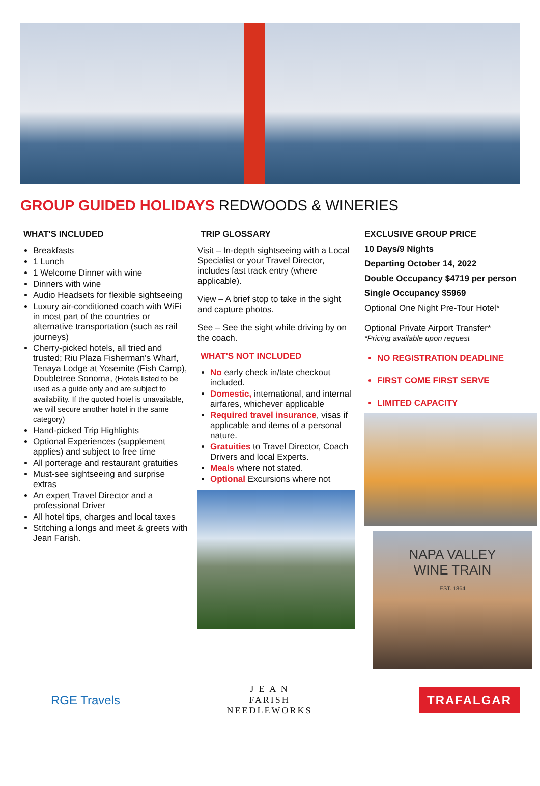GROUP GUIDED HOLIDAYS REDWOODS & WINERIES
WHAT'S INCLUDED
Breakfasts
1 Lunch
1 Welcome Dinner with wine
Dinners with wine
Audio Headsets for flexible sightseeing
Luxury air-conditioned coach with WiFi in most part of the countries or alternative transportation (such as rail journeys)
Cherry-picked hotels, all tried and trusted; Riu Plaza Fisherman's Wharf, Tenaya Lodge at Yosemite (Fish Camp), Doubletree Sonoma, (Hotels listed to be used as a guide only and are subject to availability. If the quoted hotel is unavailable, we will secure another hotel in the same category)
Hand-picked Trip Highlights
Optional Experiences (supplement applies) and subject to free time
All porterage and restaurant gratuities
Must-see sightseeing and surprise extras
An expert Travel Director and a professional Driver
All hotel tips, charges and local taxes
Stitching a longs and meet & greets with Jean Farish.
TRIP GLOSSARY
Visit – In-depth sightseeing with a Local Specialist or your Travel Director, includes fast track entry (where applicable).
View – A brief stop to take in the sight and capture photos.
See – See the sight while driving by on the coach.
WHAT'S NOT INCLUDED
No early check in/late checkout included.
Domestic, international, and internal airfares, whichever applicable
Required travel insurance, visas if applicable and items of a personal nature.
Gratuities to Travel Director, Coach Drivers and local Experts.
Meals where not stated.
Optional Excursions where not
EXCLUSIVE GROUP PRICE
10 Days/9 Nights
Departing October 14, 2022
Double Occupancy $4719 per person
Single Occupancy $5969
Optional One Night Pre-Tour Hotel*
Optional Private Airport Transfer*
*Pricing available upon request
NO REGISTRATION DEADLINE
FIRST COME FIRST SERVE
LIMITED CAPACITY
NAPA VALLEY
WINE TRAIN
EST. 1864
RGE Travels
J E A N
FARISH
NEEDLEWORKS
TRAFALGAR